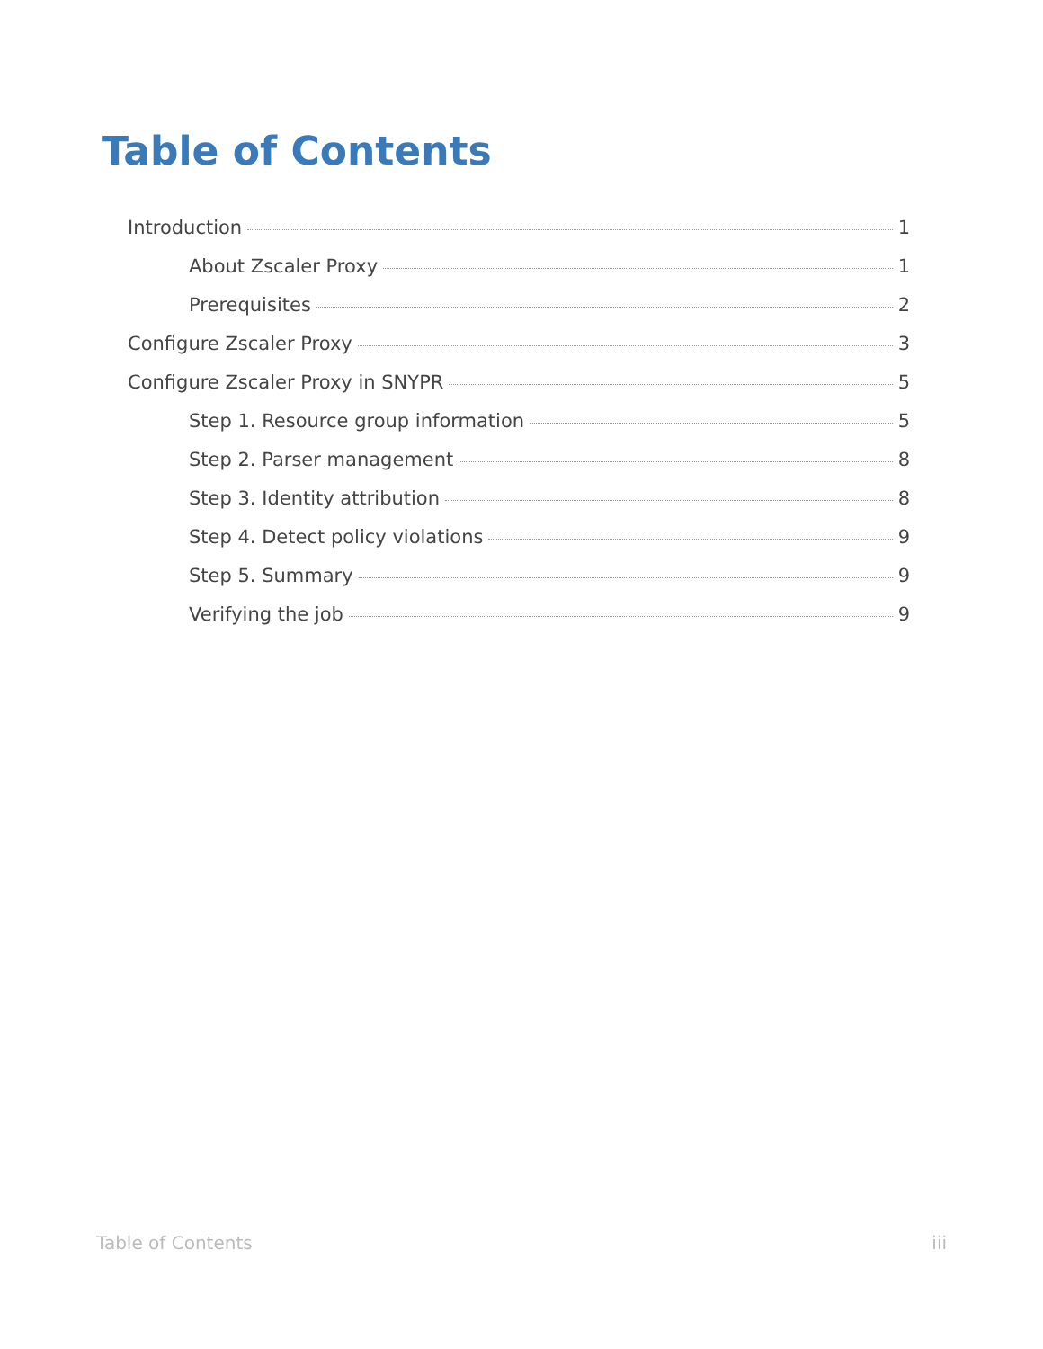Table of Contents
Introduction 1
About Zscaler Proxy 1
Prerequisites 2
Configure Zscaler Proxy 3
Configure Zscaler Proxy in SNYPR 5
Step 1. Resource group information 5
Step 2. Parser management 8
Step 3. Identity attribution 8
Step 4. Detect policy violations 9
Step 5. Summary 9
Verifying the job 9
Table of Contents iii